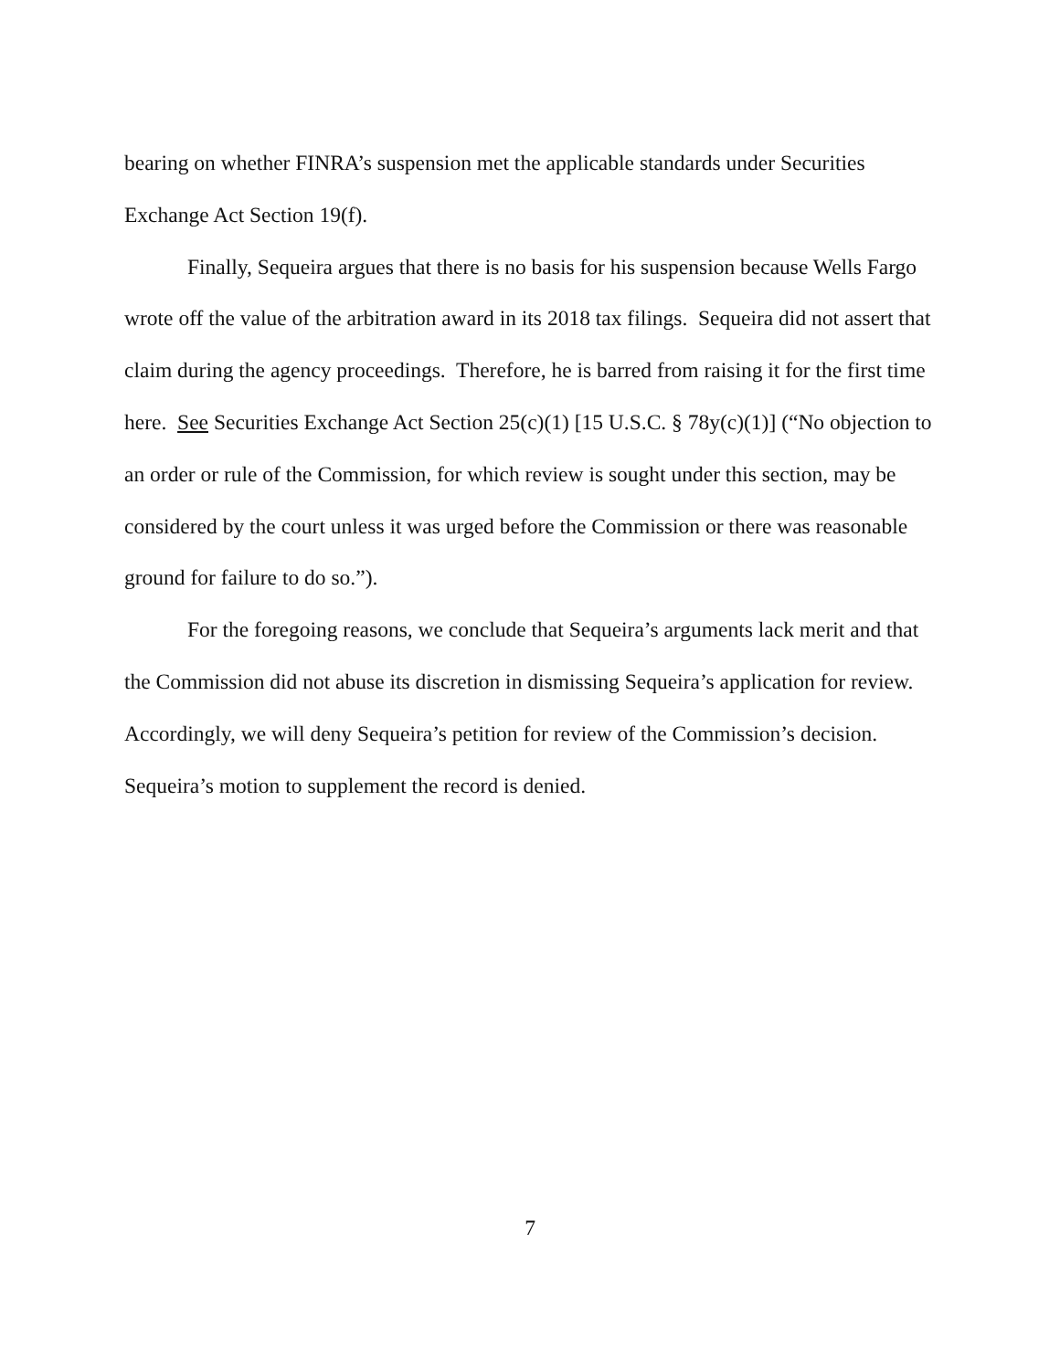bearing on whether FINRA’s suspension met the applicable standards under Securities Exchange Act Section 19(f).
Finally, Sequeira argues that there is no basis for his suspension because Wells Fargo wrote off the value of the arbitration award in its 2018 tax filings. Sequeira did not assert that claim during the agency proceedings. Therefore, he is barred from raising it for the first time here. See Securities Exchange Act Section 25(c)(1) [15 U.S.C. § 78y(c)(1)] (“No objection to an order or rule of the Commission, for which review is sought under this section, may be considered by the court unless it was urged before the Commission or there was reasonable ground for failure to do so.”).
For the foregoing reasons, we conclude that Sequeira’s arguments lack merit and that the Commission did not abuse its discretion in dismissing Sequeira’s application for review. Accordingly, we will deny Sequeira’s petition for review of the Commission’s decision. Sequeira’s motion to supplement the record is denied.
7